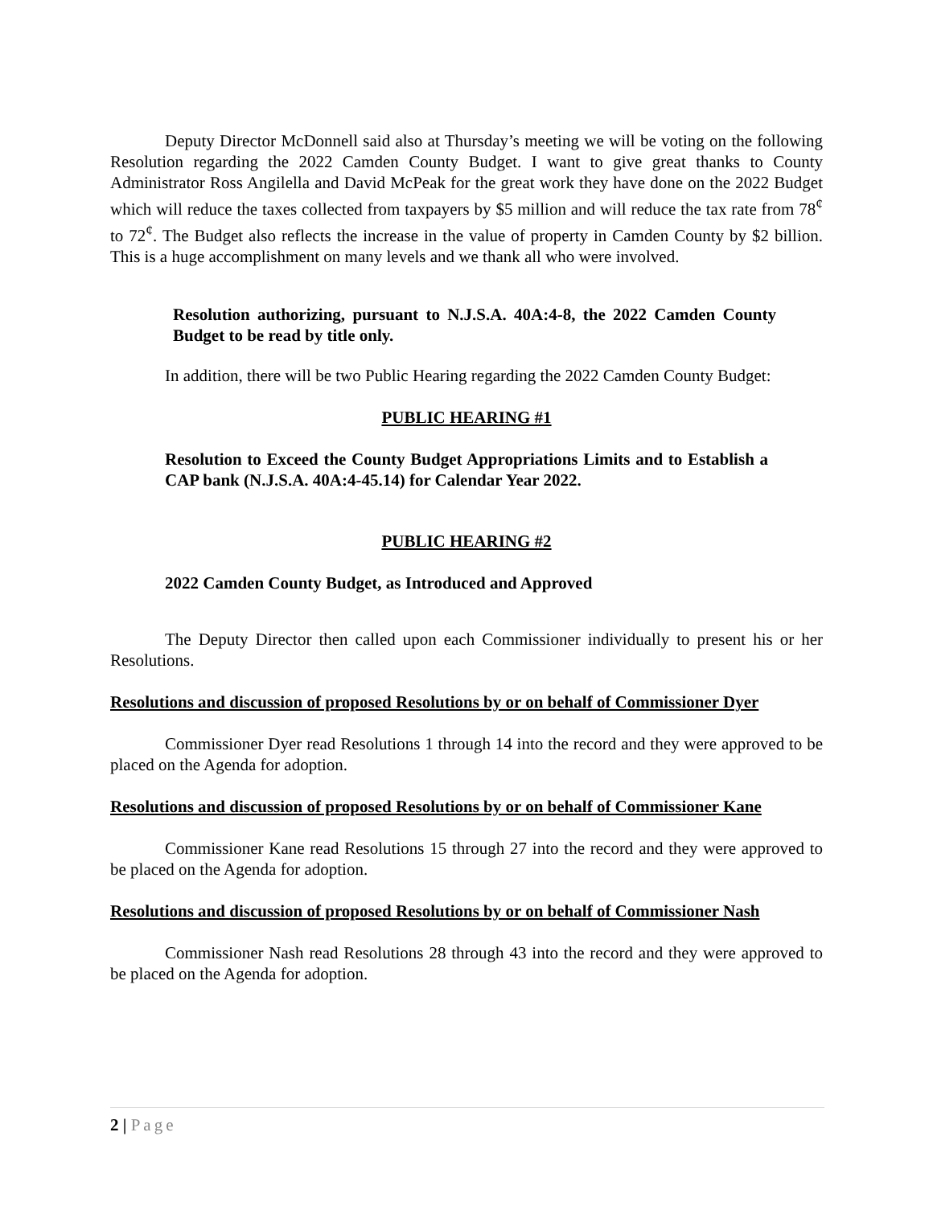Deputy Director McDonnell said also at Thursday’s meeting we will be voting on the following Resolution regarding the 2022 Camden County Budget. I want to give great thanks to County Administrator Ross Angilella and David McPeak for the great work they have done on the 2022 Budget which will reduce the taxes collected from taxpayers by $5 million and will reduce the tax rate from 78<sup>¢</sup> to 72<sup>¢</sup>. The Budget also reflects the increase in the value of property in Camden County by $2 billion. This is a huge accomplishment on many levels and we thank all who were involved.
Resolution authorizing, pursuant to N.J.S.A. 40A:4-8, the 2022 Camden County Budget to be read by title only.
In addition, there will be two Public Hearing regarding the 2022 Camden County Budget:
PUBLIC HEARING #1
Resolution to Exceed the County Budget Appropriations Limits and to Establish a CAP bank (N.J.S.A. 40A:4-45.14) for Calendar Year 2022.
PUBLIC HEARING #2
2022 Camden County Budget, as Introduced and Approved
The Deputy Director then called upon each Commissioner individually to present his or her Resolutions.
Resolutions and discussion of proposed Resolutions by or on behalf of Commissioner Dyer
Commissioner Dyer read Resolutions 1 through 14 into the record and they were approved to be placed on the Agenda for adoption.
Resolutions and discussion of proposed Resolutions by or on behalf of Commissioner Kane
Commissioner Kane read Resolutions 15 through 27 into the record and they were approved to be placed on the Agenda for adoption.
Resolutions and discussion of proposed Resolutions by or on behalf of Commissioner Nash
Commissioner Nash read Resolutions 28 through 43 into the record and they were approved to be placed on the Agenda for adoption.
2 | Page